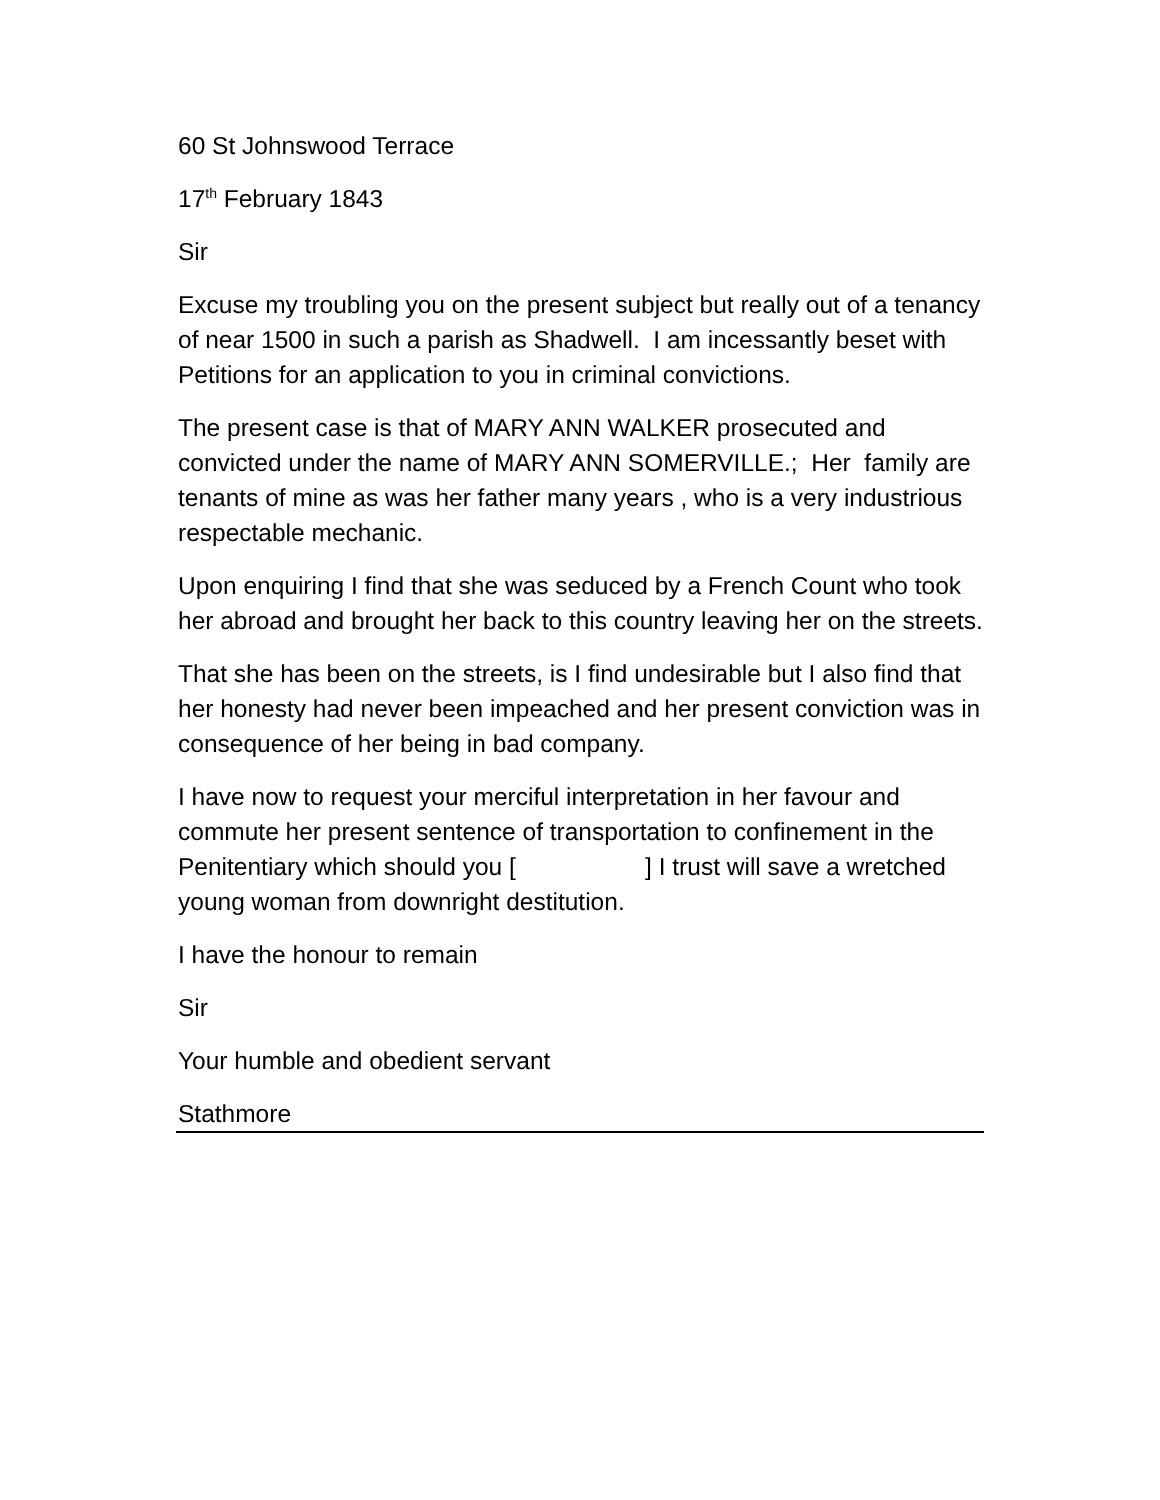60 St Johnswood Terrace
17<sup>th</sup> February 1843
Sir
Excuse my troubling you on the present subject but really out of a tenancy of near 1500 in such a parish as Shadwell. I am incessantly beset with Petitions for an application to you in criminal convictions.
The present case is that of MARY ANN WALKER prosecuted and convicted under the name of MARY ANN SOMERVILLE.; Her family are tenants of mine as was her father many years , who is a very industrious respectable mechanic.
Upon enquiring I find that she was seduced by a French Count who took her abroad and brought her back to this country leaving her on the streets.
That she has been on the streets, is I find undesirable but I also find that her honesty had never been impeached and her present conviction was in consequence of her being in bad company.
I have now to request your merciful interpretation in her favour and commute her present sentence of transportation to confinement in the Penitentiary which should you [ ] I trust will save a wretched young woman from downright destitution.
I have the honour to remain
Sir
Your humble and obedient servant
Stathmore